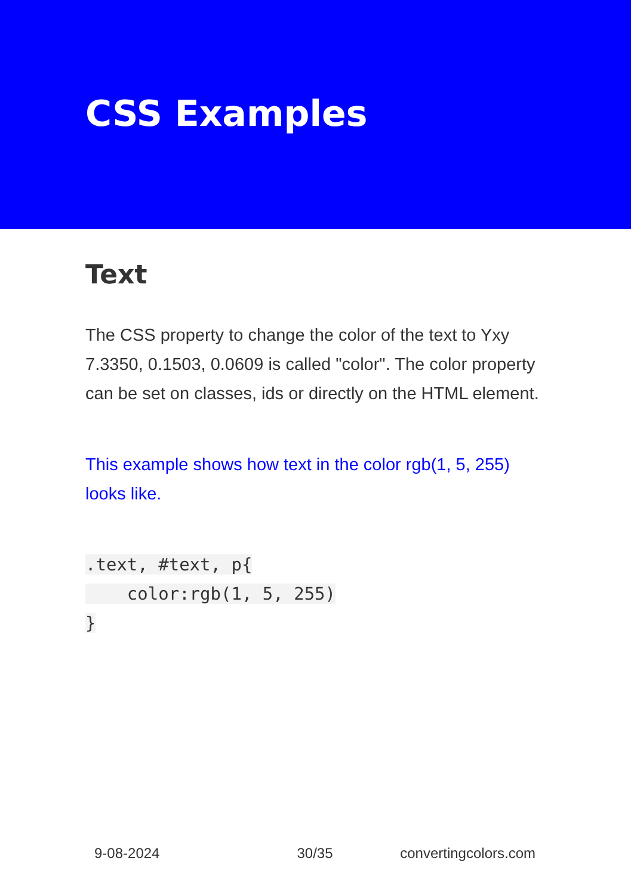CSS Examples
Text
The CSS property to change the color of the text to Yxy 7.3350, 0.1503, 0.0609 is called "color". The color property can be set on classes, ids or directly on the HTML element.
This example shows how text in the color rgb(1, 5, 255) looks like.
.text, #text, p{
    color:rgb(1, 5, 255)
}
9-08-2024 30/35 convertingcolors.com